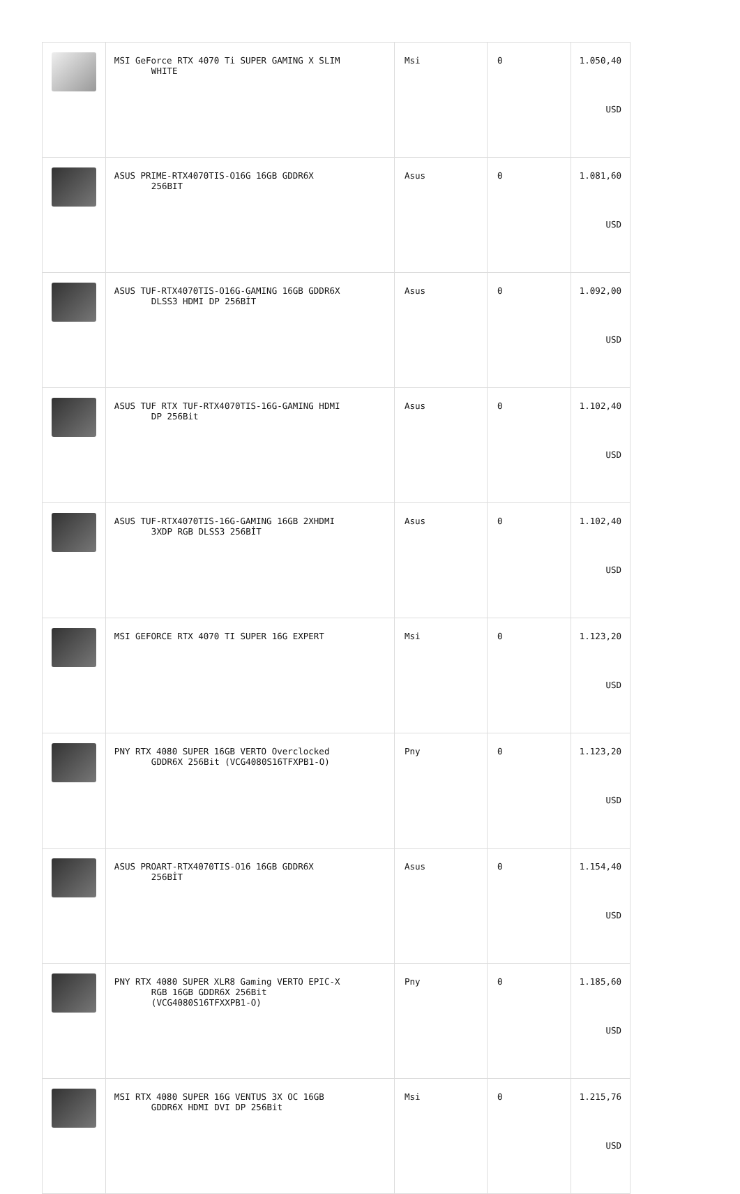| | MSI GeForce RTX 4070 Ti SUPER GAMING X SLIM WHITE | Msi | 0 | 1.050,40 USD |
| | ASUS PRIME-RTX4070TIS-O16G 16GB GDDR6X 256BIT | Asus | 0 | 1.081,60 USD |
| | ASUS TUF-RTX4070TIS-O16G-GAMING 16GB GDDR6X DLSS3 HDMI DP 256BİT | Asus | 0 | 1.092,00 USD |
| | ASUS TUF RTX TUF-RTX4070TIS-16G-GAMING HDMI DP 256Bit | Asus | 0 | 1.102,40 USD |
| | ASUS TUF-RTX4070TIS-16G-GAMING 16GB 2XHDMI 3XDP RGB DLSS3 256BİT | Asus | 0 | 1.102,40 USD |
| | MSI GEFORCE RTX 4070 TI SUPER 16G EXPERT | Msi | 0 | 1.123,20 USD |
| | PNY RTX 4080 SUPER 16GB VERTO Overclocked GDDR6X 256Bit (VCG4080S16TFXPB1-O) | Pny | 0 | 1.123,20 USD |
| | ASUS PROART-RTX4070TIS-O16 16GB GDDR6X 256BİT | Asus | 0 | 1.154,40 USD |
| | PNY RTX 4080 SUPER XLR8 Gaming VERTO EPIC-X RGB 16GB GDDR6X 256Bit (VCG4080S16TFXXPB1-O) | Pny | 0 | 1.185,60 USD |
| | MSI RTX 4080 SUPER 16G VENTUS 3X OC 16GB GDDR6X HDMI DVI DP 256Bit | Msi | 0 | 1.215,76 USD |